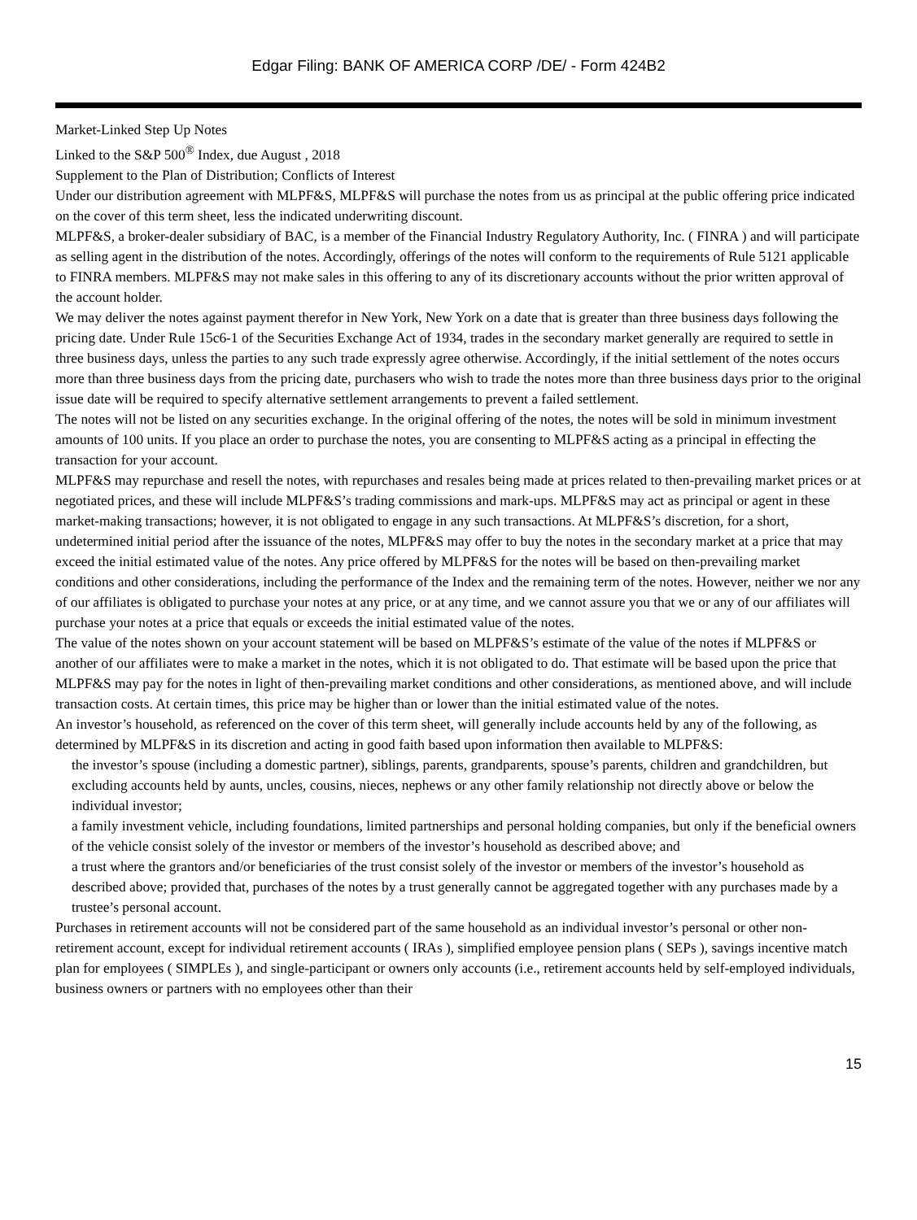Edgar Filing: BANK OF AMERICA CORP /DE/ - Form 424B2
Market-Linked Step Up Notes
Linked to the S&P 500<sup>®</sup> Index, due August , 2018
Supplement to the Plan of Distribution; Conflicts of Interest
Under our distribution agreement with MLPF&S, MLPF&S will purchase the notes from us as principal at the public offering price indicated on the cover of this term sheet, less the indicated underwriting discount.
MLPF&S, a broker-dealer subsidiary of BAC, is a member of the Financial Industry Regulatory Authority, Inc. ( FINRA ) and will participate as selling agent in the distribution of the notes. Accordingly, offerings of the notes will conform to the requirements of Rule 5121 applicable to FINRA members. MLPF&S may not make sales in this offering to any of its discretionary accounts without the prior written approval of the account holder.
We may deliver the notes against payment therefor in New York, New York on a date that is greater than three business days following the pricing date. Under Rule 15c6-1 of the Securities Exchange Act of 1934, trades in the secondary market generally are required to settle in three business days, unless the parties to any such trade expressly agree otherwise. Accordingly, if the initial settlement of the notes occurs more than three business days from the pricing date, purchasers who wish to trade the notes more than three business days prior to the original issue date will be required to specify alternative settlement arrangements to prevent a failed settlement.
The notes will not be listed on any securities exchange. In the original offering of the notes, the notes will be sold in minimum investment amounts of 100 units. If you place an order to purchase the notes, you are consenting to MLPF&S acting as a principal in effecting the transaction for your account.
MLPF&S may repurchase and resell the notes, with repurchases and resales being made at prices related to then-prevailing market prices or at negotiated prices, and these will include MLPF&S’s trading commissions and mark-ups. MLPF&S may act as principal or agent in these market-making transactions; however, it is not obligated to engage in any such transactions. At MLPF&S’s discretion, for a short, undetermined initial period after the issuance of the notes, MLPF&S may offer to buy the notes in the secondary market at a price that may exceed the initial estimated value of the notes. Any price offered by MLPF&S for the notes will be based on then-prevailing market conditions and other considerations, including the performance of the Index and the remaining term of the notes. However, neither we nor any of our affiliates is obligated to purchase your notes at any price, or at any time, and we cannot assure you that we or any of our affiliates will purchase your notes at a price that equals or exceeds the initial estimated value of the notes.
The value of the notes shown on your account statement will be based on MLPF&S’s estimate of the value of the notes if MLPF&S or another of our affiliates were to make a market in the notes, which it is not obligated to do. That estimate will be based upon the price that MLPF&S may pay for the notes in light of then-prevailing market conditions and other considerations, as mentioned above, and will include transaction costs. At certain times, this price may be higher than or lower than the initial estimated value of the notes.
An investor’s household, as referenced on the cover of this term sheet, will generally include accounts held by any of the following, as determined by MLPF&S in its discretion and acting in good faith based upon information then available to MLPF&S:
the investor’s spouse (including a domestic partner), siblings, parents, grandparents, spouse’s parents, children and grandchildren, but excluding accounts held by aunts, uncles, cousins, nieces, nephews or any other family relationship not directly above or below the individual investor;
a family investment vehicle, including foundations, limited partnerships and personal holding companies, but only if the beneficial owners of the vehicle consist solely of the investor or members of the investor’s household as described above; and
a trust where the grantors and/or beneficiaries of the trust consist solely of the investor or members of the investor’s household as described above; provided that, purchases of the notes by a trust generally cannot be aggregated together with any purchases made by a trustee’s personal account.
Purchases in retirement accounts will not be considered part of the same household as an individual investor’s personal or other non-retirement account, except for individual retirement accounts ( IRAs ), simplified employee pension plans ( SEPs ), savings incentive match plan for employees ( SIMPLEs ), and single-participant or owners only accounts (i.e., retirement accounts held by self-employed individuals, business owners or partners with no employees other than their
15